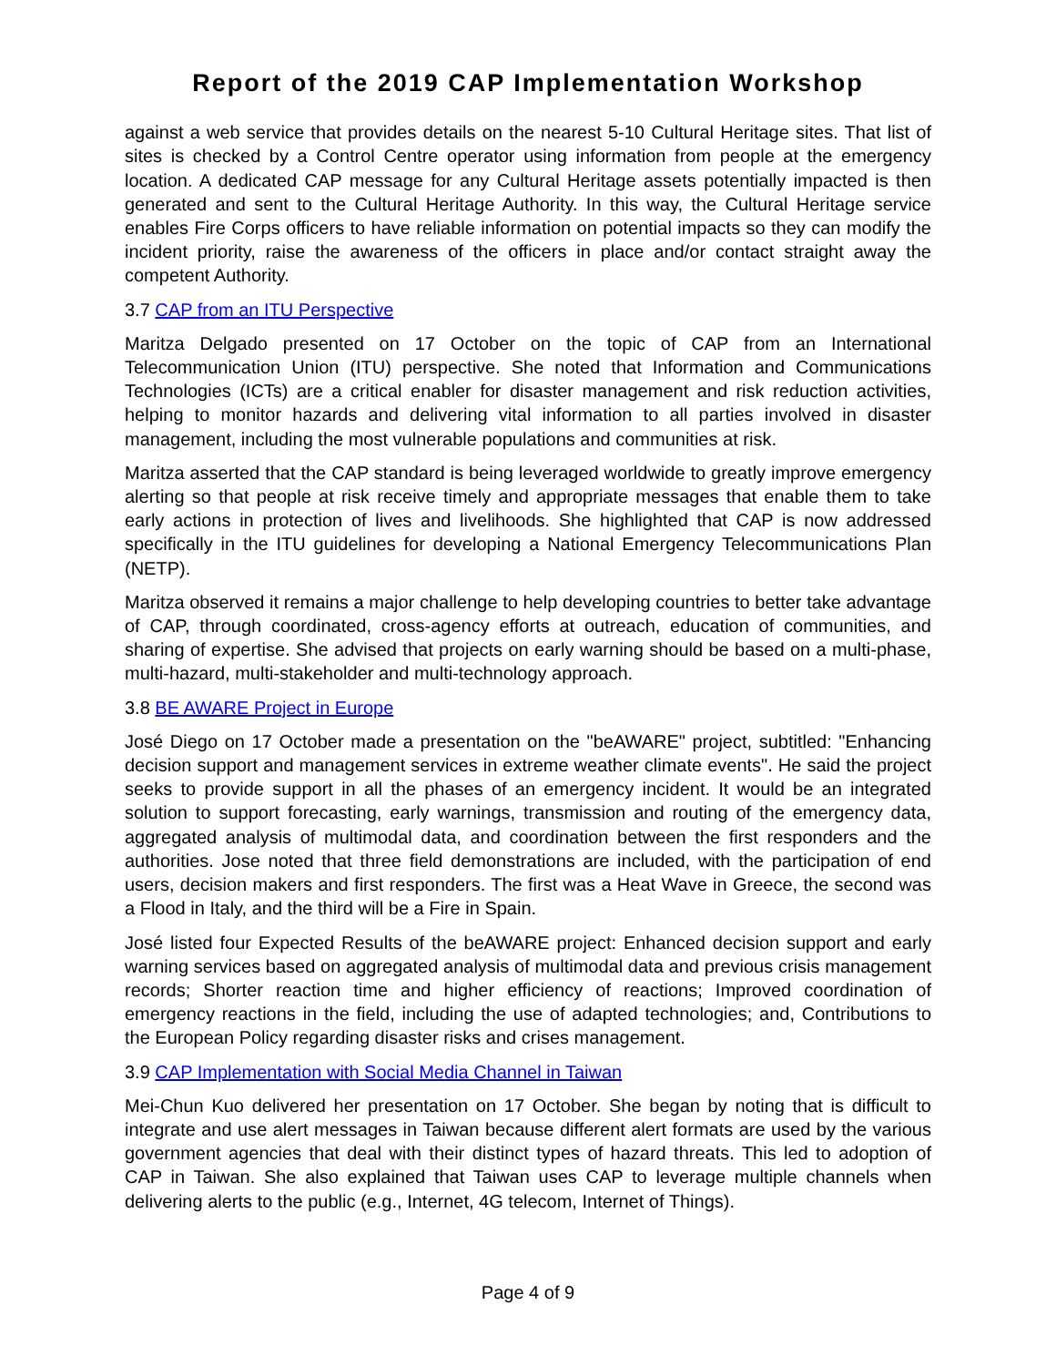Report of the 2019 CAP Implementation Workshop
against a web service that provides details on the nearest 5-10 Cultural Heritage sites. That list of sites is checked by a Control Centre operator using information from people at the emergency location. A dedicated CAP message for any Cultural Heritage assets potentially impacted is then generated and sent to the Cultural Heritage Authority. In this way, the Cultural Heritage service enables Fire Corps officers to have reliable information on potential impacts so they can modify the incident priority, raise the awareness of the officers in place and/or contact straight away the competent Authority.
3.7 CAP from an ITU Perspective
Maritza Delgado presented on 17 October on the topic of CAP from an International Telecommunication Union (ITU) perspective. She noted that Information and Communications Technologies (ICTs) are a critical enabler for disaster management and risk reduction activities, helping to monitor hazards and delivering vital information to all parties involved in disaster management, including the most vulnerable populations and communities at risk.
Maritza asserted that the CAP standard is being leveraged worldwide to greatly improve emergency alerting so that people at risk receive timely and appropriate messages that enable them to take early actions in protection of lives and livelihoods. She highlighted that CAP is now addressed specifically in the ITU guidelines for developing a National Emergency Telecommunications Plan (NETP).
Maritza observed it remains a major challenge to help developing countries to better take advantage of CAP, through coordinated, cross-agency efforts at outreach, education of communities, and sharing of expertise. She advised that projects on early warning should be based on a multi-phase, multi-hazard, multi-stakeholder and multi-technology approach.
3.8 BE AWARE Project in Europe
José Diego on 17 October made a presentation on the "beAWARE" project, subtitled: "Enhancing decision support and management services in extreme weather climate events". He said the project seeks to provide support in all the phases of an emergency incident. It would be an integrated solution to support forecasting, early warnings, transmission and routing of the emergency data, aggregated analysis of multimodal data, and coordination between the first responders and the authorities. Jose noted that three field demonstrations are included, with the participation of end users, decision makers and first responders. The first was a Heat Wave in Greece, the second was a Flood in Italy, and the third will be a Fire in Spain.
José listed four Expected Results of the beAWARE project: Enhanced decision support and early warning services based on aggregated analysis of multimodal data and previous crisis management records; Shorter reaction time and higher efficiency of reactions; Improved coordination of emergency reactions in the field, including the use of adapted technologies; and, Contributions to the European Policy regarding disaster risks and crises management.
3.9 CAP Implementation with Social Media Channel in Taiwan
Mei-Chun Kuo delivered her presentation on 17 October. She began by noting that is difficult to integrate and use alert messages in Taiwan because different alert formats are used by the various government agencies that deal with their distinct types of hazard threats. This led to adoption of CAP in Taiwan. She also explained that Taiwan uses CAP to leverage multiple channels when delivering alerts to the public (e.g., Internet, 4G telecom, Internet of Things).
Page 4 of 9